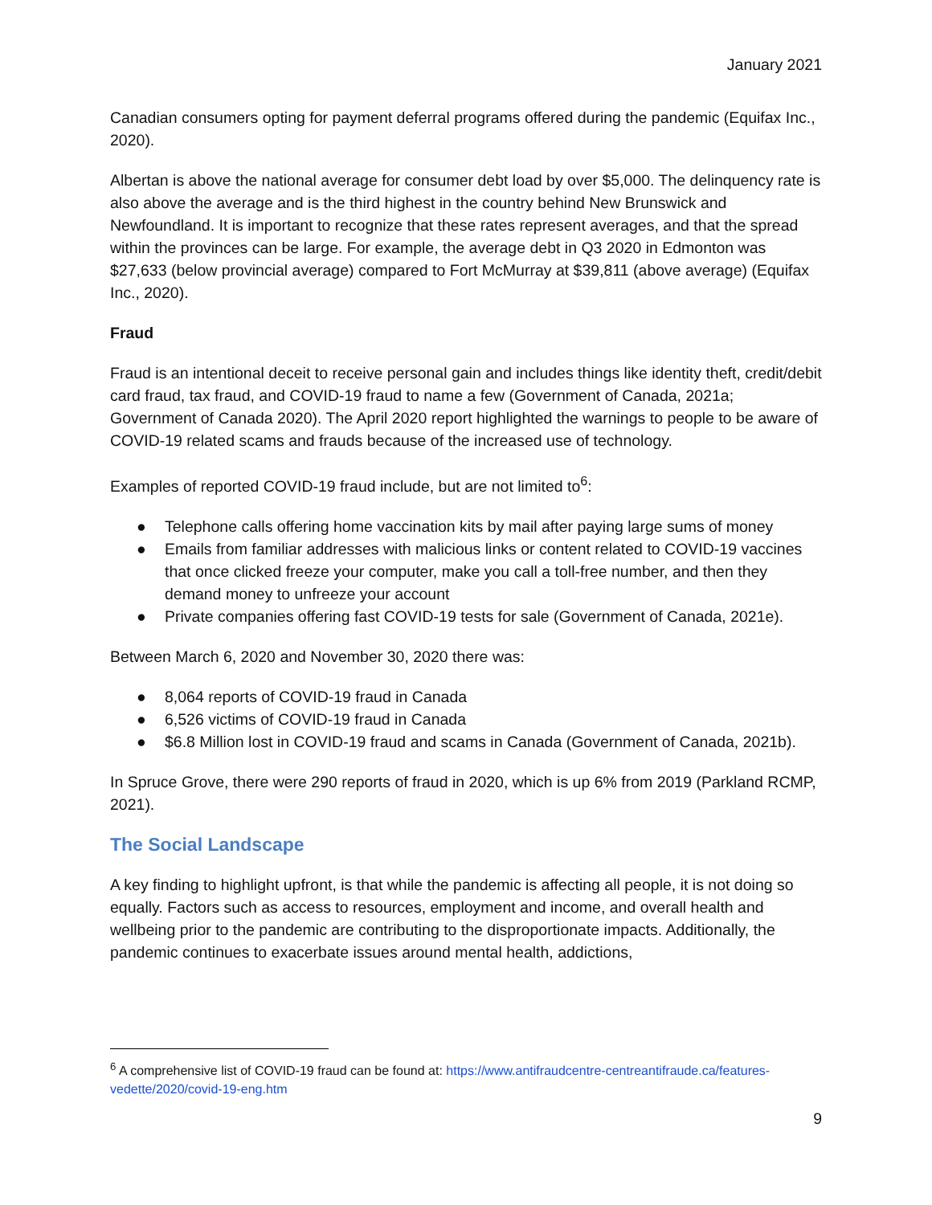January 2021
Canadian consumers opting for payment deferral programs offered during the pandemic (Equifax Inc., 2020).
Albertan is above the national average for consumer debt load by over $5,000. The delinquency rate is also above the average and is the third highest in the country behind New Brunswick and Newfoundland. It is important to recognize that these rates represent averages, and that the spread within the provinces can be large. For example, the average debt in Q3 2020 in Edmonton was $27,633 (below provincial average) compared to Fort McMurray at $39,811 (above average) (Equifax Inc., 2020).
Fraud
Fraud is an intentional deceit to receive personal gain and includes things like identity theft, credit/debit card fraud, tax fraud, and COVID-19 fraud to name a few (Government of Canada, 2021a; Government of Canada 2020). The April 2020 report highlighted the warnings to people to be aware of COVID-19 related scams and frauds because of the increased use of technology.
Examples of reported COVID-19 fraud include, but are not limited to<sup>6</sup>:
● Telephone calls offering home vaccination kits by mail after paying large sums of money
● Emails from familiar addresses with malicious links or content related to COVID-19 vaccines that once clicked freeze your computer, make you call a toll-free number, and then they demand money to unfreeze your account
● Private companies offering fast COVID-19 tests for sale (Government of Canada, 2021e).
Between March 6, 2020 and November 30, 2020 there was:
● 8,064 reports of COVID-19 fraud in Canada
● 6,526 victims of COVID-19 fraud in Canada
● $6.8 Million lost in COVID-19 fraud and scams in Canada (Government of Canada, 2021b).
In Spruce Grove, there were 290 reports of fraud in 2020, which is up 6% from 2019 (Parkland RCMP, 2021).
The Social Landscape
A key finding to highlight upfront, is that while the pandemic is affecting all people, it is not doing so equally. Factors such as access to resources, employment and income, and overall health and wellbeing prior to the pandemic are contributing to the disproportionate impacts. Additionally, the pandemic continues to exacerbate issues around mental health, addictions,
<sup>6</sup> A comprehensive list of COVID-19 fraud can be found at: https://www.antifraudcentre-centreantifraude.ca/features-vedette/2020/covid-19-eng.htm
9